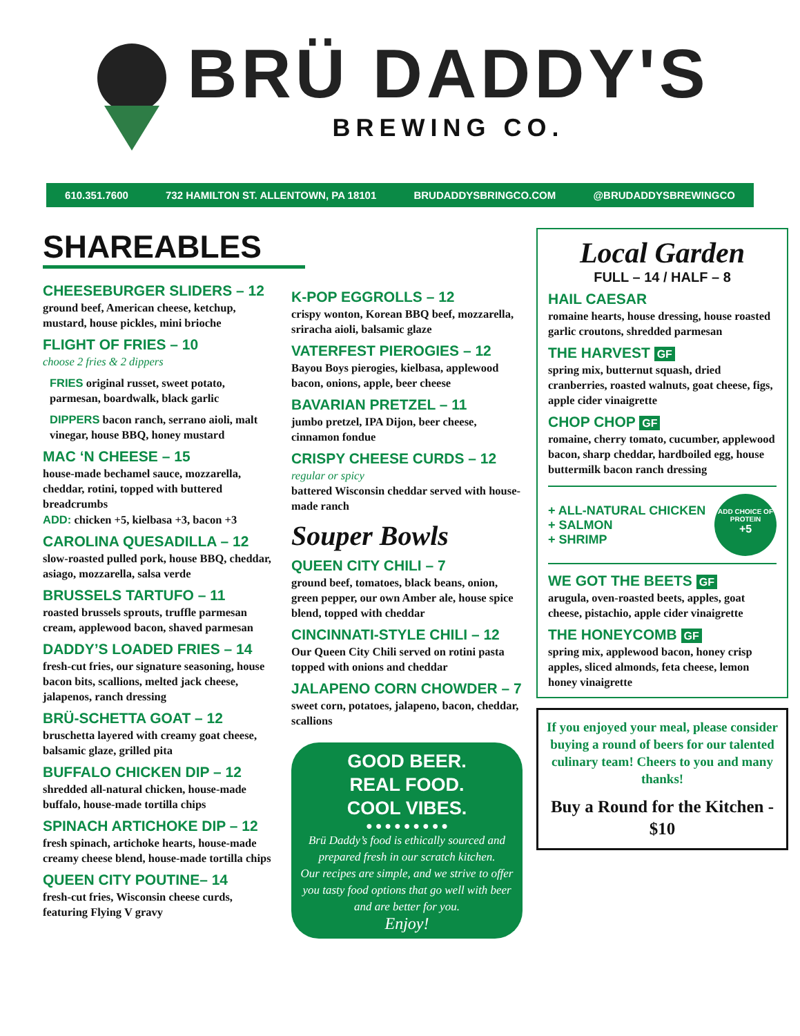BRÜ DADDY'S
BREWING CO.
610.351.7600 732 HAMILTON ST. ALLENTOWN, PA 18101 BRUDADDYSBRINGCO.COM @BRUDADDYSBREWINGCO
SHAREABLES
CHEESEBURGER SLIDERS – 12
ground beef, American cheese, ketchup, mustard, house pickles, mini brioche
FLIGHT OF FRIES – 10
choose 2 fries & 2 dippers
FRIES original russet, sweet potato, parmesan, boardwalk, black garlic
DIPPERS bacon ranch, serrano aioli, malt vinegar, house BBQ, honey mustard
MAC ‘N CHEESE – 15
house-made bechamel sauce, mozzarella, cheddar, rotini, topped with buttered breadcrumbs
ADD: chicken +5, kielbasa +3, bacon +3
CAROLINA QUESADILLA – 12
slow-roasted pulled pork, house BBQ, cheddar, asiago, mozzarella, salsa verde
BRUSSELS TARTUFO – 11
roasted brussels sprouts, truffle parmesan cream, applewood bacon, shaved parmesan
DADDY’S LOADED FRIES – 14
fresh-cut fries, our signature seasoning, house bacon bits, scallions, melted jack cheese, jalapenos, ranch dressing
BRÜ-SCHETTA GOAT – 12
bruschetta layered with creamy goat cheese, balsamic glaze, grilled pita
BUFFALO CHICKEN DIP – 12
shredded all-natural chicken, house-made buffalo, house-made tortilla chips
SPINACH ARTICHOKE DIP – 12
fresh spinach, artichoke hearts, house-made creamy cheese blend, house-made tortilla chips
QUEEN CITY POUTINE– 14
fresh-cut fries, Wisconsin cheese curds, featuring Flying V gravy
K-POP EGGROLLS – 12
crispy wonton, Korean BBQ beef, mozzarella, sriracha aioli, balsamic glaze
VATERFEST PIEROGIES – 12
Bayou Boys pierogies, kielbasa, applewood bacon, onions, apple, beer cheese
BAVARIAN PRETZEL – 11
jumbo pretzel, IPA Dijon, beer cheese, cinnamon fondue
CRISPY CHEESE CURDS – 12
regular or spicy
battered Wisconsin cheddar served with house-made ranch
Souper Bowls
QUEEN CITY CHILI – 7
ground beef, tomatoes, black beans, onion, green pepper, our own Amber ale, house spice blend, topped with cheddar
CINCINNATI-STYLE CHILI – 12
Our Queen City Chili served on rotini pasta topped with onions and cheddar
JALAPENO CORN CHOWDER – 7
sweet corn, potatoes, jalapeno, bacon, cheddar, scallions
GOOD BEER.
REAL FOOD.
COOL VIBES.
● ● ● ● ● ● ● ● ●
Brü Daddy’s food is ethically sourced and prepared fresh in our scratch kitchen.
Our recipes are simple, and we strive to offer you tasty food options that go well with beer and are better for you.
Enjoy!
Local Garden
FULL – 14 / HALF – 8
HAIL CAESAR
romaine hearts, house dressing, house roasted garlic croutons, shredded parmesan
THE HARVEST GF
spring mix, butternut squash, dried cranberries, roasted walnuts, goat cheese, figs, apple cider vinaigrette
CHOP CHOP GF
romaine, cherry tomato, cucumber, applewood bacon, sharp cheddar, hardboiled egg, house buttermilk bacon ranch dressing
+ ALL-NATURAL CHICKEN
+ SALMON
+ SHRIMP
ADD CHOICE OF PROTEIN
+5
WE GOT THE BEETS GF
arugula, oven-roasted beets, apples, goat cheese, pistachio, apple cider vinaigrette
THE HONEYCOMB GF
spring mix, applewood bacon, honey crisp apples, sliced almonds, feta cheese, lemon honey vinaigrette
If you enjoyed your meal, please consider buying a round of beers for our talented culinary team! Cheers to you and many thanks!
Buy a Round for the Kitchen - $10